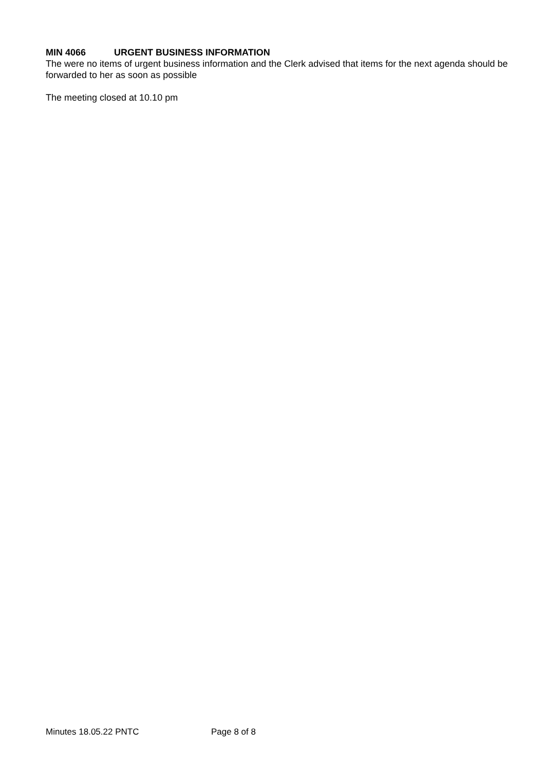MIN 4066 URGENT BUSINESS INFORMATION
The were no items of urgent business information and the Clerk advised that items for the next agenda should be forwarded to her as soon as possible
The meeting closed at 10.10 pm
Minutes 18.05.22 PNTC Page 8 of 8